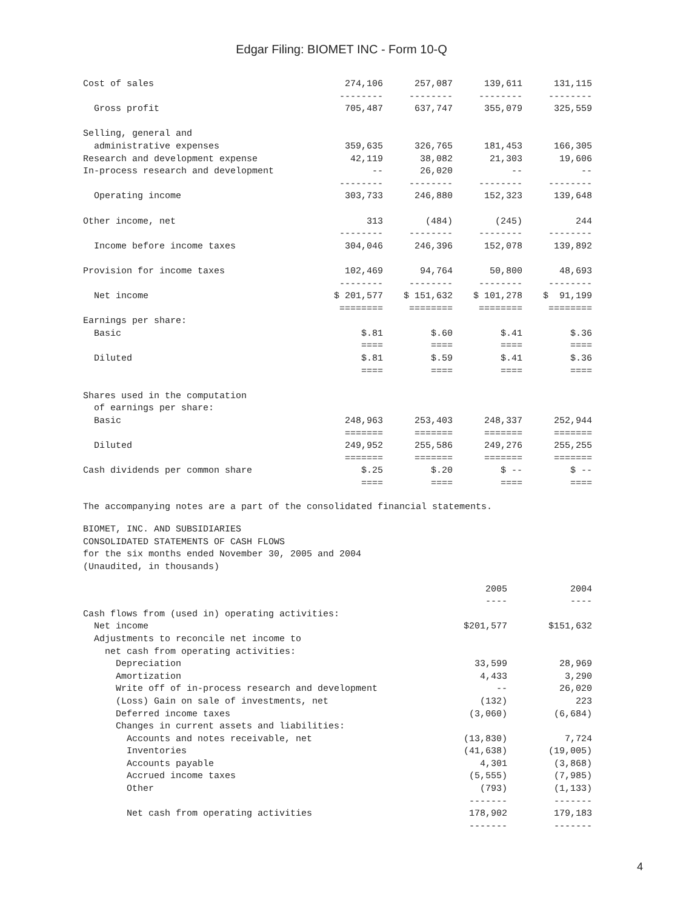Edgar Filing: BIOMET INC - Form 10-Q
| Cost of sales | 274,106 | 257,087 | 139,611 | 131,115 |
| | -------- | -------- | -------- | -------- |
| Gross profit | 705,487 | 637,747 | 355,079 | 325,559 |
| Selling, general and | | | | |
| administrative expenses | 359,635 | 326,765 | 181,453 | 166,305 |
| Research and development expense | 42,119 | 38,082 | 21,303 | 19,606 |
| In-process research and development | -- | 26,020 | -- | -- |
| | -------- | -------- | -------- | -------- |
| Operating income | 303,733 | 246,880 | 152,323 | 139,648 |
| Other income, net | 313 | (484) | (245) | 244 |
| | -------- | -------- | -------- | -------- |
| Income before income taxes | 304,046 | 246,396 | 152,078 | 139,892 |
| Provision for income taxes | 102,469 | 94,764 | 50,800 | 48,693 |
| | -------- | -------- | -------- | -------- |
| Net income | $ 201,577 | $ 151,632 | $ 101,278 | $ 91,199 |
| | ======== | ======== | ======== | ======== |
| Earnings per share: | | | | |
| Basic | $.81 | $.60 | $.41 | $.36 |
| | ==== | ==== | ==== | ==== |
| Diluted | $.81 | $.59 | $.41 | $.36 |
| | ==== | ==== | ==== | ==== |
| Shares used in the computation | | | | |
| of earnings per share: | | | | |
| Basic | 248,963 | 253,403 | 248,337 | 252,944 |
| | ======= | ======= | ======= | ======= |
| Diluted | 249,952 | 255,586 | 249,276 | 255,255 |
| | ======= | ======= | ======= | ======= |
| Cash dividends per common share | $.25 | $.20 | $ -- | $ -- |
| | ==== | ==== | ==== | ==== |
The accompanying notes are a part of the consolidated financial statements.
BIOMET, INC. AND SUBSIDIARIES CONSOLIDATED STATEMENTS OF CASH FLOWS for the six months ended November 30, 2005 and 2004 (Unaudited, in thousands)
| | 2005 | 2004 |
| | ---- | ---- |
| Cash flows from (used in) operating activities: | | |
| Net income | $201,577 | $151,632 |
| Adjustments to reconcile net income to | | |
| net cash from operating activities: | | |
| Depreciation | 33,599 | 28,969 |
| Amortization | 4,433 | 3,290 |
| Write off of in-process research and development | -- | 26,020 |
| (Loss) Gain on sale of investments, net | (132) | 223 |
| Deferred income taxes | (3,060) | (6,684) |
| Changes in current assets and liabilities: | | |
| Accounts and notes receivable, net | (13,830) | 7,724 |
| Inventories | (41,638) | (19,005) |
| Accounts payable | 4,301 | (3,868) |
| Accrued income taxes | (5,555) | (7,985) |
| Other | (793) | (1,133) |
| | ------- | ------- |
| Net cash from operating activities | 178,902 | 179,183 |
| | ------- | ------- |
4